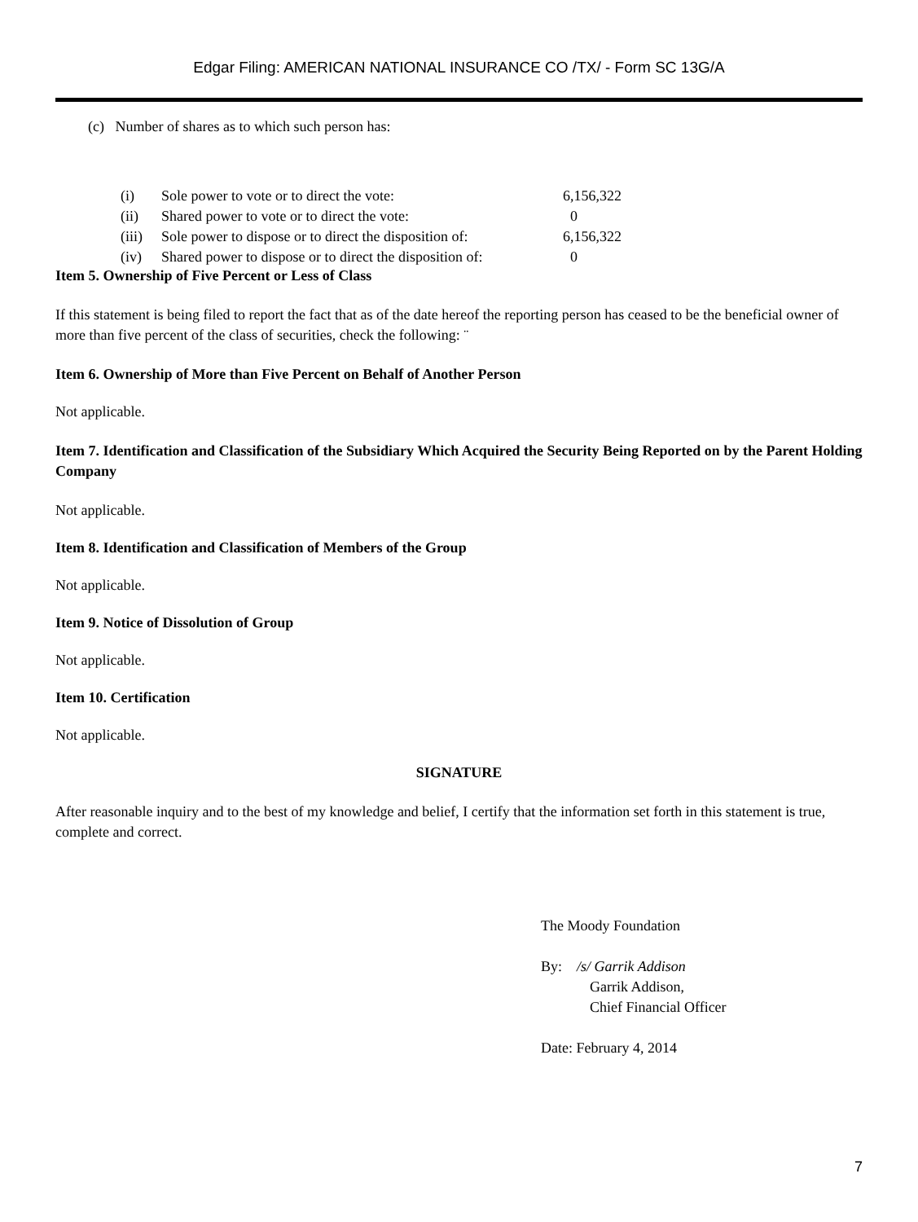Edgar Filing: AMERICAN NATIONAL INSURANCE CO /TX/ - Form SC 13G/A
(c) Number of shares as to which such person has:
| (i) | Sole power to vote or to direct the vote: | 6,156,322 |
| (ii) | Shared power to vote or to direct the vote: | 0 |
| (iii) | Sole power to dispose or to direct the disposition of: | 6,156,322 |
| (iv) | Shared power to dispose or to direct the disposition of: | 0 |
Item 5. Ownership of Five Percent or Less of Class
If this statement is being filed to report the fact that as of the date hereof the reporting person has ceased to be the beneficial owner of more than five percent of the class of securities, check the following: ¨
Item 6. Ownership of More than Five Percent on Behalf of Another Person
Not applicable.
Item 7. Identification and Classification of the Subsidiary Which Acquired the Security Being Reported on by the Parent Holding Company
Not applicable.
Item 8. Identification and Classification of Members of the Group
Not applicable.
Item 9. Notice of Dissolution of Group
Not applicable.
Item 10. Certification
Not applicable.
SIGNATURE
After reasonable inquiry and to the best of my knowledge and belief, I certify that the information set forth in this statement is true, complete and correct.
The Moody Foundation
By: /s/ Garrik Addison
Garrik Addison,
Chief Financial Officer
Date: February 4, 2014
7